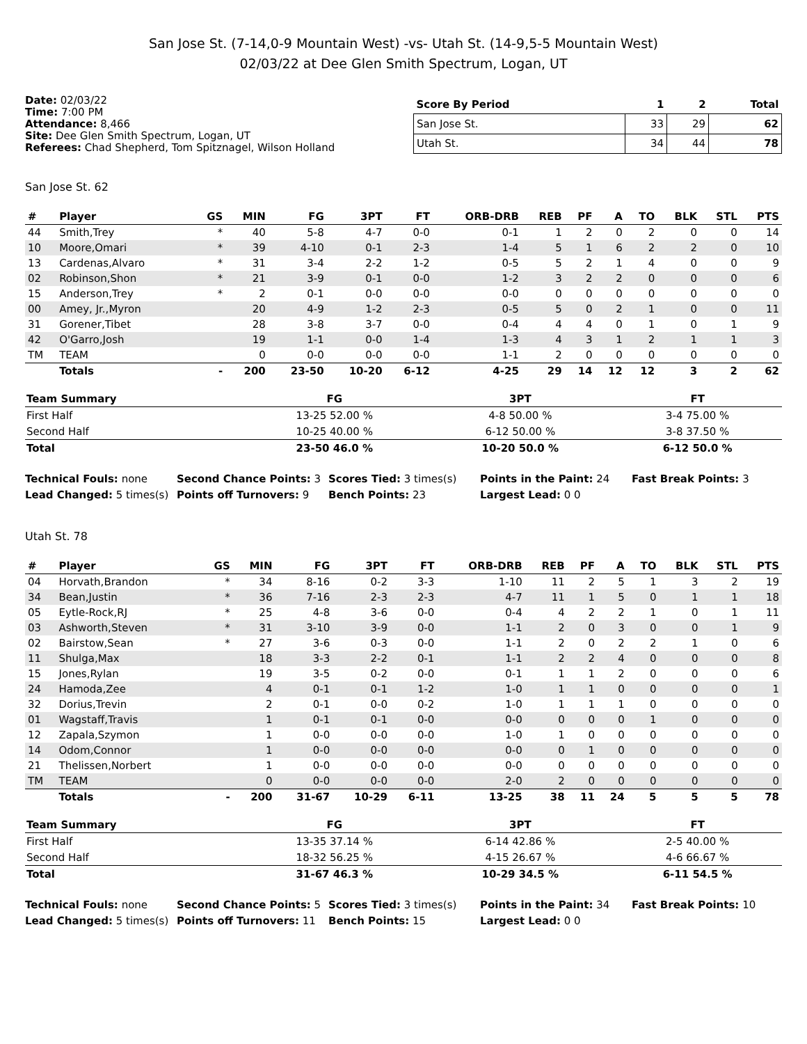San Jose St. (7-14,0-9 Mountain West) -vs- Utah St. (14-9,5-5 Mountain West)
02/03/22 at Dee Glen Smith Spectrum, Logan, UT
Date: 02/03/22
Time: 7:00 PM
Attendance: 8,466
Site: Dee Glen Smith Spectrum, Logan, UT
Referees: Chad Shepherd, Tom Spitznagel, Wilson Holland
| Score By Period | 1 | 2 | Total |
| --- | --- | --- | --- |
| San Jose St. | 33 | 29 | 62 |
| Utah St. | 34 | 44 | 78 |
San Jose St. 62
| # | Player | GS | MIN | FG | 3PT | FT | ORB-DRB | REB | PF | A | TO | BLK | STL | PTS |
| --- | --- | --- | --- | --- | --- | --- | --- | --- | --- | --- | --- | --- | --- | --- |
| 44 | Smith,Trey | * | 40 | 5-8 | 4-7 | 0-0 | 0-1 | 1 | 2 | 0 | 2 | 0 | 0 | 14 |
| 10 | Moore,Omari | * | 39 | 4-10 | 0-1 | 2-3 | 1-4 | 5 | 1 | 6 | 2 | 2 | 0 | 10 |
| 13 | Cardenas,Alvaro | * | 31 | 3-4 | 2-2 | 1-2 | 0-5 | 5 | 2 | 1 | 4 | 0 | 0 | 9 |
| 02 | Robinson,Shon | * | 21 | 3-9 | 0-1 | 0-0 | 1-2 | 3 | 2 | 2 | 0 | 0 | 0 | 6 |
| 15 | Anderson,Trey | * | 2 | 0-1 | 0-0 | 0-0 | 0-0 | 0 | 0 | 0 | 0 | 0 | 0 | 0 |
| 00 | Amey, Jr.,Myron | | 20 | 4-9 | 1-2 | 2-3 | 0-5 | 5 | 0 | 2 | 1 | 0 | 0 | 11 |
| 31 | Gorener,Tibet | | 28 | 3-8 | 3-7 | 0-0 | 0-4 | 4 | 4 | 0 | 1 | 0 | 1 | 9 |
| 42 | O'Garro,Josh | | 19 | 1-1 | 0-0 | 1-4 | 1-3 | 4 | 3 | 1 | 2 | 1 | 1 | 3 |
| TM | TEAM | | 0 | 0-0 | 0-0 | 0-0 | 1-1 | 2 | 0 | 0 | 0 | 0 | 0 | 0 |
| | Totals | - | 200 | 23-50 | 10-20 | 6-12 | 4-25 | 29 | 14 | 12 | 12 | 3 | 2 | 62 |
| Team Summary | FG | 3PT | FT |
| --- | --- | --- | --- |
| First Half | 13-25 52.00 % | 4-8 50.00 % | 3-4 75.00 % |
| Second Half | 10-25 40.00 % | 6-12 50.00 % | 3-8 37.50 % |
| Total | 23-50 46.0 % | 10-20 50.0 % | 6-12 50.0 % |
Technical Fouls: none
Second Chance Points: 3
Scores Tied: 3 times(s)
Points in the Paint: 24
Fast Break Points: 3
Lead Changed: 5 times(s)
Points off Turnovers: 9
Bench Points: 23
Largest Lead: 0 0
Utah St. 78
| # | Player | GS | MIN | FG | 3PT | FT | ORB-DRB | REB | PF | A | TO | BLK | STL | PTS |
| --- | --- | --- | --- | --- | --- | --- | --- | --- | --- | --- | --- | --- | --- | --- |
| 04 | Horvath,Brandon | * | 34 | 8-16 | 0-2 | 3-3 | 1-10 | 11 | 2 | 5 | 1 | 3 | 2 | 19 |
| 34 | Bean,Justin | * | 36 | 7-16 | 2-3 | 2-3 | 4-7 | 11 | 1 | 5 | 0 | 1 | 1 | 18 |
| 05 | Eytle-Rock,RJ | * | 25 | 4-8 | 3-6 | 0-0 | 0-4 | 4 | 2 | 2 | 1 | 0 | 1 | 11 |
| 03 | Ashworth,Steven | * | 31 | 3-10 | 3-9 | 0-0 | 1-1 | 2 | 0 | 3 | 0 | 0 | 1 | 9 |
| 02 | Bairstow,Sean | * | 27 | 3-6 | 0-3 | 0-0 | 1-1 | 2 | 0 | 2 | 2 | 1 | 0 | 6 |
| 11 | Shulga,Max | | 18 | 3-3 | 2-2 | 0-1 | 1-1 | 2 | 2 | 4 | 0 | 0 | 0 | 8 |
| 15 | Jones,Rylan | | 19 | 3-5 | 0-2 | 0-0 | 0-1 | 1 | 1 | 2 | 0 | 0 | 0 | 6 |
| 24 | Hamoda,Zee | | 4 | 0-1 | 0-1 | 1-2 | 1-0 | 1 | 1 | 0 | 0 | 0 | 0 | 1 |
| 32 | Dorius,Trevin | | 2 | 0-1 | 0-0 | 0-2 | 1-0 | 1 | 1 | 1 | 0 | 0 | 0 | 0 |
| 01 | Wagstaff,Travis | | 1 | 0-1 | 0-1 | 0-0 | 0-0 | 0 | 0 | 0 | 1 | 0 | 0 | 0 |
| 12 | Zapala,Szymon | | 1 | 0-0 | 0-0 | 0-0 | 1-0 | 1 | 0 | 0 | 0 | 0 | 0 | 0 |
| 14 | Odom,Connor | | 1 | 0-0 | 0-0 | 0-0 | 0-0 | 0 | 1 | 0 | 0 | 0 | 0 | 0 |
| 21 | Thelissen,Norbert | | 1 | 0-0 | 0-0 | 0-0 | 0-0 | 0 | 0 | 0 | 0 | 0 | 0 | 0 |
| TM | TEAM | | 0 | 0-0 | 0-0 | 0-0 | 2-0 | 2 | 0 | 0 | 0 | 0 | 0 | 0 |
| | Totals | - | 200 | 31-67 | 10-29 | 6-11 | 13-25 | 38 | 11 | 24 | 5 | 5 | 5 | 78 |
| Team Summary | FG | 3PT | FT |
| --- | --- | --- | --- |
| First Half | 13-35 37.14 % | 6-14 42.86 % | 2-5 40.00 % |
| Second Half | 18-32 56.25 % | 4-15 26.67 % | 4-6 66.67 % |
| Total | 31-67 46.3 % | 10-29 34.5 % | 6-11 54.5 % |
Technical Fouls: none
Second Chance Points: 5
Scores Tied: 3 times(s)
Points in the Paint: 34
Fast Break Points: 10
Lead Changed: 5 times(s)
Points off Turnovers: 11
Bench Points: 15
Largest Lead: 0 0